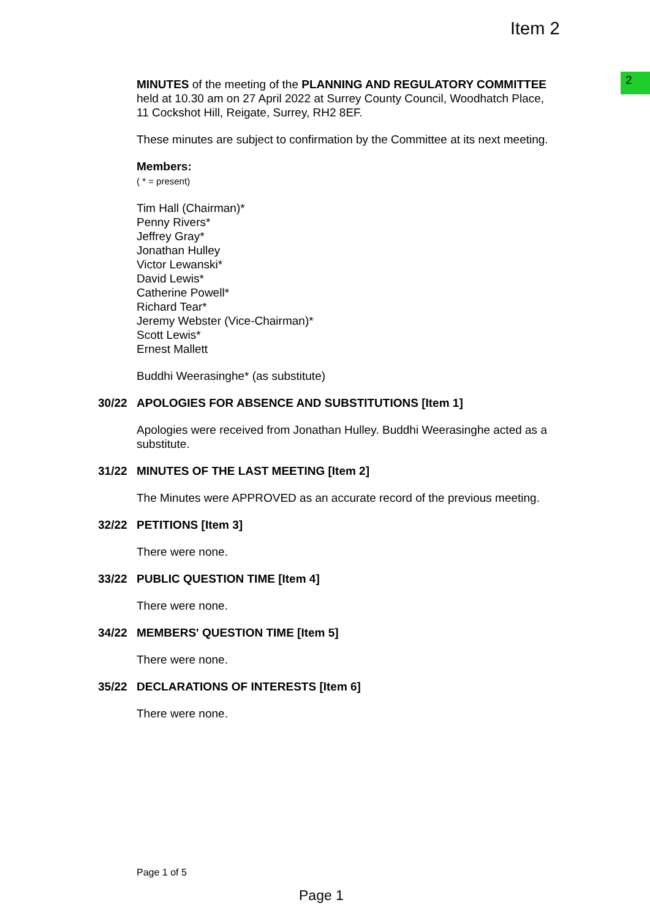Item 2
2
MINUTES of the meeting of the PLANNING AND REGULATORY COMMITTEE held at 10.30 am on 27 April 2022 at Surrey County Council, Woodhatch Place, 11 Cockshot Hill, Reigate, Surrey, RH2 8EF.
These minutes are subject to confirmation by the Committee at its next meeting.
Members:
( * = present)
Tim Hall (Chairman)*
Penny Rivers*
Jeffrey Gray*
Jonathan Hulley
Victor Lewanski*
David Lewis*
Catherine Powell*
Richard Tear*
Jeremy Webster (Vice-Chairman)*
Scott Lewis*
Ernest Mallett
Buddhi Weerasinghe* (as substitute)
30/22 APOLOGIES FOR ABSENCE AND SUBSTITUTIONS [Item 1]
Apologies were received from Jonathan Hulley. Buddhi Weerasinghe acted as a substitute.
31/22 MINUTES OF THE LAST MEETING [Item 2]
The Minutes were APPROVED as an accurate record of the previous meeting.
32/22 PETITIONS [Item 3]
There were none.
33/22 PUBLIC QUESTION TIME [Item 4]
There were none.
34/22 MEMBERS' QUESTION TIME [Item 5]
There were none.
35/22 DECLARATIONS OF INTERESTS [Item 6]
There were none.
Page 1 of 5
Page 1